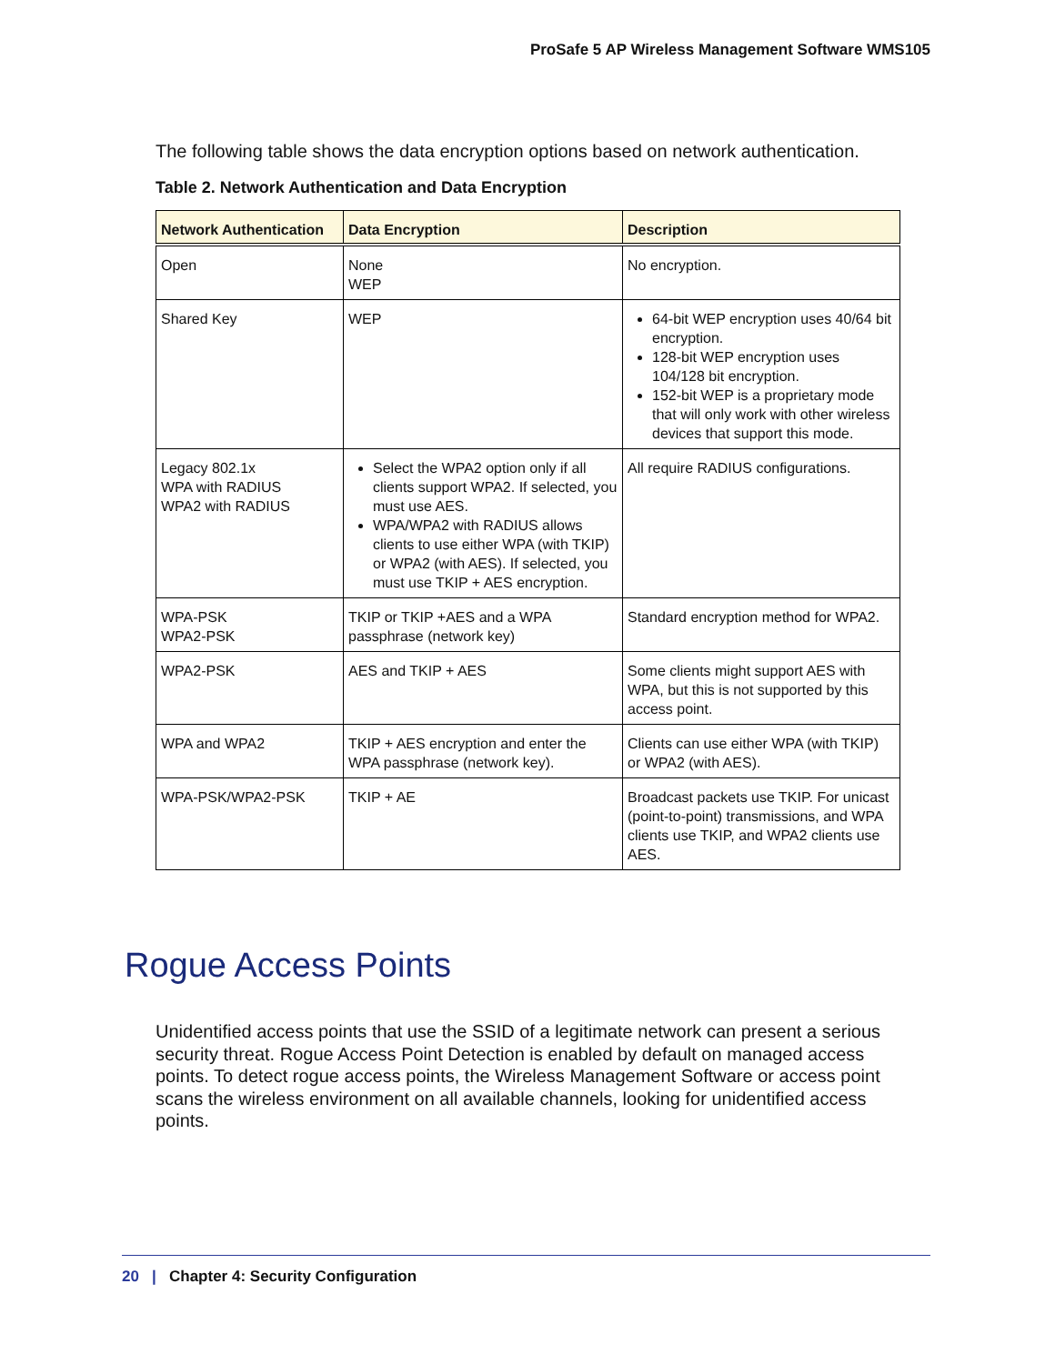ProSafe 5 AP Wireless Management Software WMS105
The following table shows the data encryption options based on network authentication.
Table 2. Network Authentication and Data Encryption
| Network Authentication | Data Encryption | Description |
| --- | --- | --- |
| Open | None WEP | No encryption. |
| Shared Key | WEP | 64-bit WEP encryption uses 40/64 bit encryption. 128-bit WEP encryption uses 104/128 bit encryption. 152-bit WEP is a proprietary mode that will only work with other wireless devices that support this mode. |
| Legacy 802.1x WPA with RADIUS WPA2 with RADIUS | Select the WPA2 option only if all clients support WPA2. If selected, you must use AES. WPA/WPA2 with RADIUS allows clients to use either WPA (with TKIP) or WPA2 (with AES). If selected, you must use TKIP + AES encryption. | All require RADIUS configurations. |
| WPA-PSK WPA2-PSK | TKIP or TKIP +AES and a WPA passphrase (network key) | Standard encryption method for WPA2. |
| WPA2-PSK | AES and TKIP + AES | Some clients might support AES with WPA, but this is not supported by this access point. |
| WPA and WPA2 | TKIP + AES encryption and enter the WPA passphrase (network key). | Clients can use either WPA (with TKIP) or WPA2 (with AES). |
| WPA-PSK/WPA2-PSK | TKIP + AE | Broadcast packets use TKIP. For unicast (point-to-point) transmissions, and WPA clients use TKIP, and WPA2 clients use AES. |
Rogue Access Points
Unidentified access points that use the SSID of a legitimate network can present a serious security threat. Rogue Access Point Detection is enabled by default on managed access points. To detect rogue access points, the Wireless Management Software or access point scans the wireless environment on all available channels, looking for unidentified access points.
20 | Chapter 4: Security Configuration